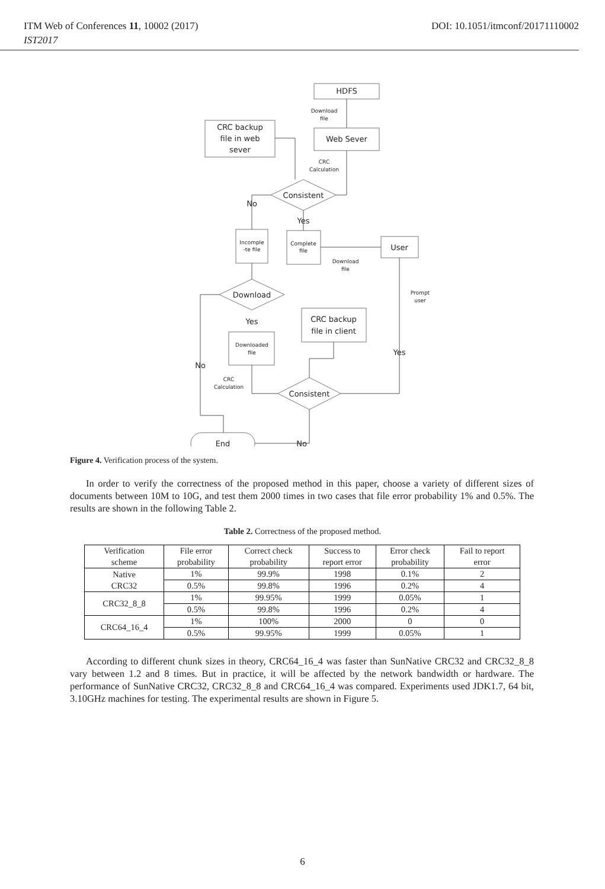ITM Web of Conferences 11, 10002 (2017) DOI: 10.1051/itmconf/20171110002
IST2017
HDFS
Web Sever
CRC backup
file in web
sever
Consistent
No
Yes
User
Download
Yes
CRC backup
file in client
Yes
No
Consistent
End
No
Download
file
CRC
Calculation
Incomple
-te file
Complete
file
Download
file
Prompt
user
Downloaded
file
CRC
Calculation
Figure 4. Verification process of the system.
In order to verify the correctness of the proposed method in this paper, choose a variety of different sizes of documents between 10M to 10G, and test them 2000 times in two cases that file error probability 1% and 0.5%. The results are shown in the following Table 2.
Table 2. Correctness of the proposed method.
| Verification scheme | File error probability | Correct check probability | Success to report error | Error check probability | Fail to report error |
| --- | --- | --- | --- | --- | --- |
| Native CRC32 | 1% | 99.9% | 1998 | 0.1% | 2 |
| | 0.5% | 99.8% | 1996 | 0.2% | 4 |
| CRC32_8_8 | 1% | 99.95% | 1999 | 0.05% | 1 |
| | 0.5% | 99.8% | 1996 | 0.2% | 4 |
| CRC64_16_4 | 1% | 100% | 2000 | 0 | 0 |
| | 0.5% | 99.95% | 1999 | 0.05% | 1 |
According to different chunk sizes in theory, CRC64_16_4 was faster than SunNative CRC32 and CRC32_8_8 vary between 1.2 and 8 times. But in practice, it will be affected by the network bandwidth or hardware. The performance of SunNative CRC32, CRC32_8_8 and CRC64_16_4 was compared. Experiments used JDK1.7, 64 bit, 3.10GHz machines for testing. The experimental results are shown in Figure 5.
6